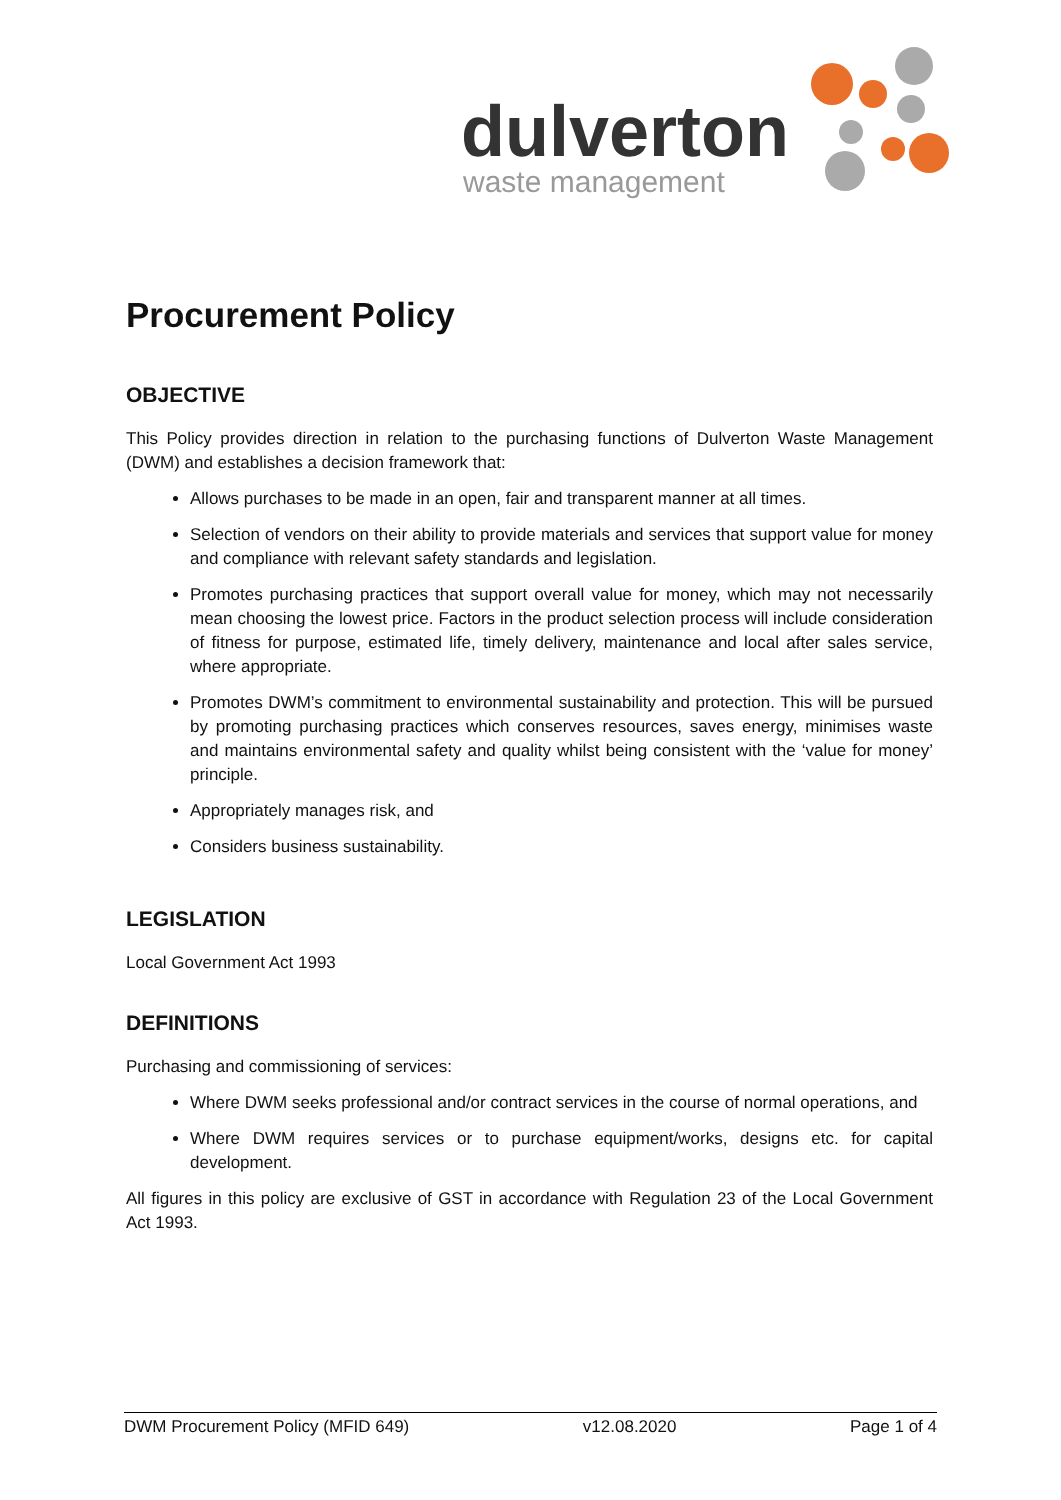dulverton
waste management
Procurement Policy
OBJECTIVE
This Policy provides direction in relation to the purchasing functions of Dulverton Waste Management (DWM) and establishes a decision framework that:
Allows purchases to be made in an open, fair and transparent manner at all times.
Selection of vendors on their ability to provide materials and services that support value for money and compliance with relevant safety standards and legislation.
Promotes purchasing practices that support overall value for money, which may not necessarily mean choosing the lowest price. Factors in the product selection process will include consideration of fitness for purpose, estimated life, timely delivery, maintenance and local after sales service, where appropriate.
Promotes DWM’s commitment to environmental sustainability and protection. This will be pursued by promoting purchasing practices which conserves resources, saves energy, minimises waste and maintains environmental safety and quality whilst being consistent with the ‘value for money’ principle.
Appropriately manages risk, and
Considers business sustainability.
LEGISLATION
Local Government Act 1993
DEFINITIONS
Purchasing and commissioning of services:
Where DWM seeks professional and/or contract services in the course of normal operations, and
Where DWM requires services or to purchase equipment/works, designs etc. for capital development.
All figures in this policy are exclusive of GST in accordance with Regulation 23 of the Local Government Act 1993.
DWM Procurement Policy (MFID 649) v12.08.2020 Page 1 of 4